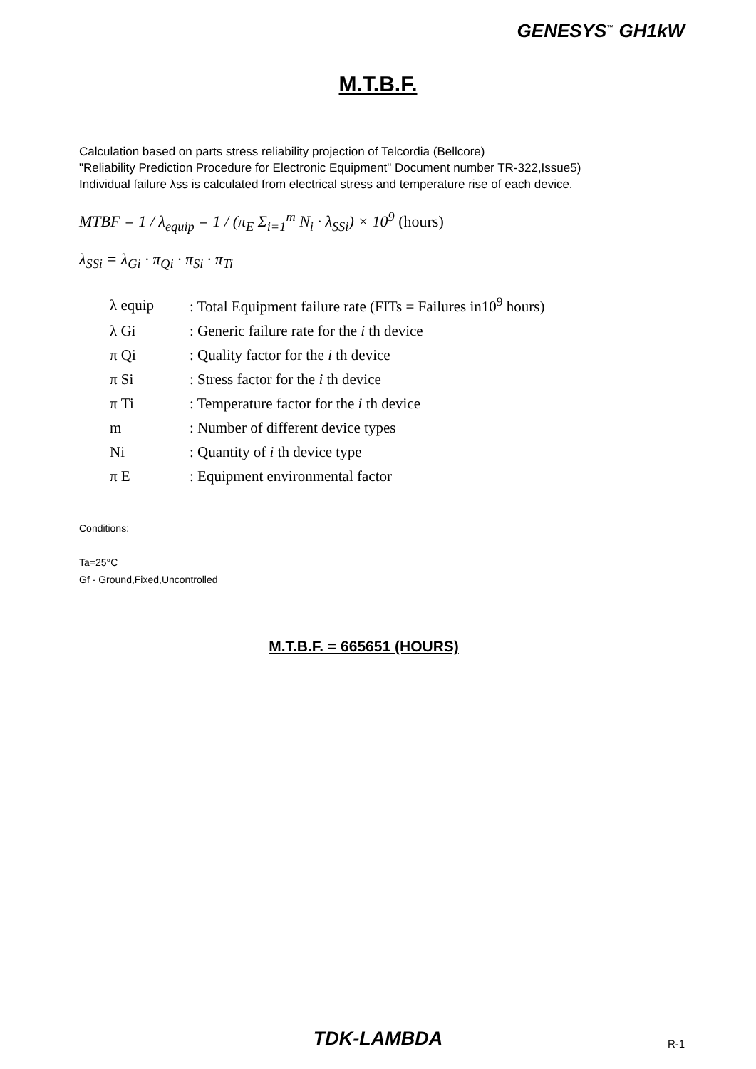GENESYS<sup>™</sup> GH1kW
M.T.B.F.
Calculation based on parts stress reliability projection of Telcordia (Bellcore)
"Reliability Prediction Procedure for Electronic Equipment" Document number TR-322,Issue5)
Individual failure λss is calculated from electrical stress and temperature rise of each device.
MTBF = 1 / λ<sub>equip</sub> = 1 / (π<sub>E</sub> Σ<sub>i=1</sub><sup>m</sup> N<sub>i</sub> · λ<sub>SSi</sub>) × 10<sup>9</sup> (hours)
λ<sub>SSi</sub> = λ<sub>Gi</sub> · π<sub>Qi</sub> · π<sub>Si</sub> · π<sub>Ti</sub>
| λ equip | : Total Equipment failure rate (FITs = Failures in10<sup>9</sup> hours) |
| λ Gi | : Generic failure rate for the i th device |
| π Qi | : Quality factor for the i th device |
| π Si | : Stress factor for the i th device |
| π Ti | : Temperature factor for the i th device |
| m | : Number of different device types |
| Ni | : Quantity of i th device type |
| π E | : Equipment environmental factor |
Conditions:
Ta=25°C
Gf - Ground,Fixed,Uncontrolled
M.T.B.F. = 665651 (HOURS)
TDK-LAMBDA R-1